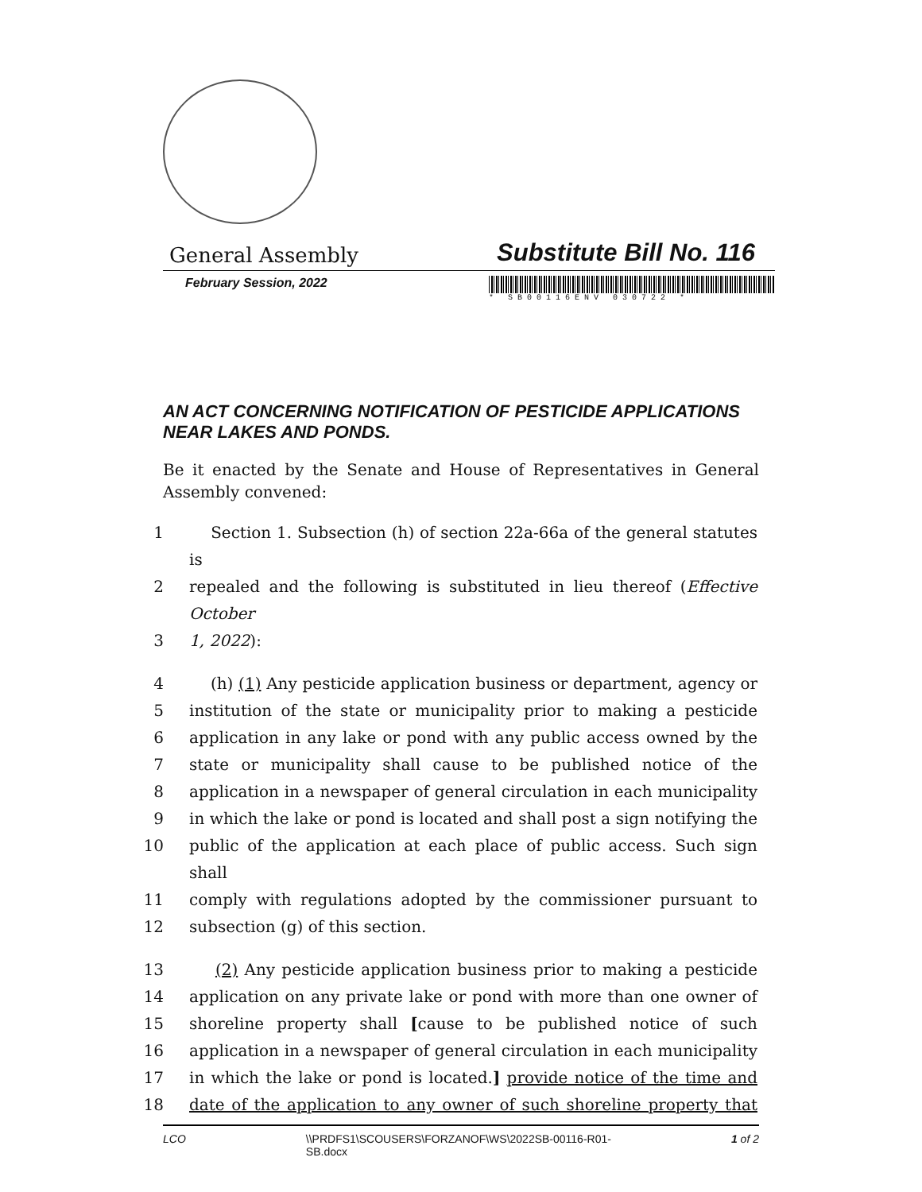General Assembly Substitute Bill No. 116
February Session, 2022
* SB00116ENV 030722 *
AN ACT CONCERNING NOTIFICATION OF PESTICIDE APPLICATIONS NEAR LAKES AND PONDS.
Be it enacted by the Senate and House of Representatives in General Assembly convened:
1 Section 1. Subsection (h) of section 22a-66a of the general statutes is
2 repealed and the following is substituted in lieu thereof (Effective October
3 1, 2022):
4 (h) (1) Any pesticide application business or department, agency or
5 institution of the state or municipality prior to making a pesticide
6 application in any lake or pond with any public access owned by the
7 state or municipality shall cause to be published notice of the
8 application in a newspaper of general circulation in each municipality
9 in which the lake or pond is located and shall post a sign notifying the
10 public of the application at each place of public access. Such sign shall
11 comply with regulations adopted by the commissioner pursuant to
12 subsection (g) of this section.
13 (2) Any pesticide application business prior to making a pesticide
14 application on any private lake or pond with more than one owner of
15 shoreline property shall [cause to be published notice of such
16 application in a newspaper of general circulation in each municipality
17 in which the lake or pond is located.] provide notice of the time and
18 date of the application to any owner of such shoreline property that
LCO \\PRDFS1\SCOUSERS\FORZANOF\WS\2022SB-00116-R01-
SB.docx 1 of 2